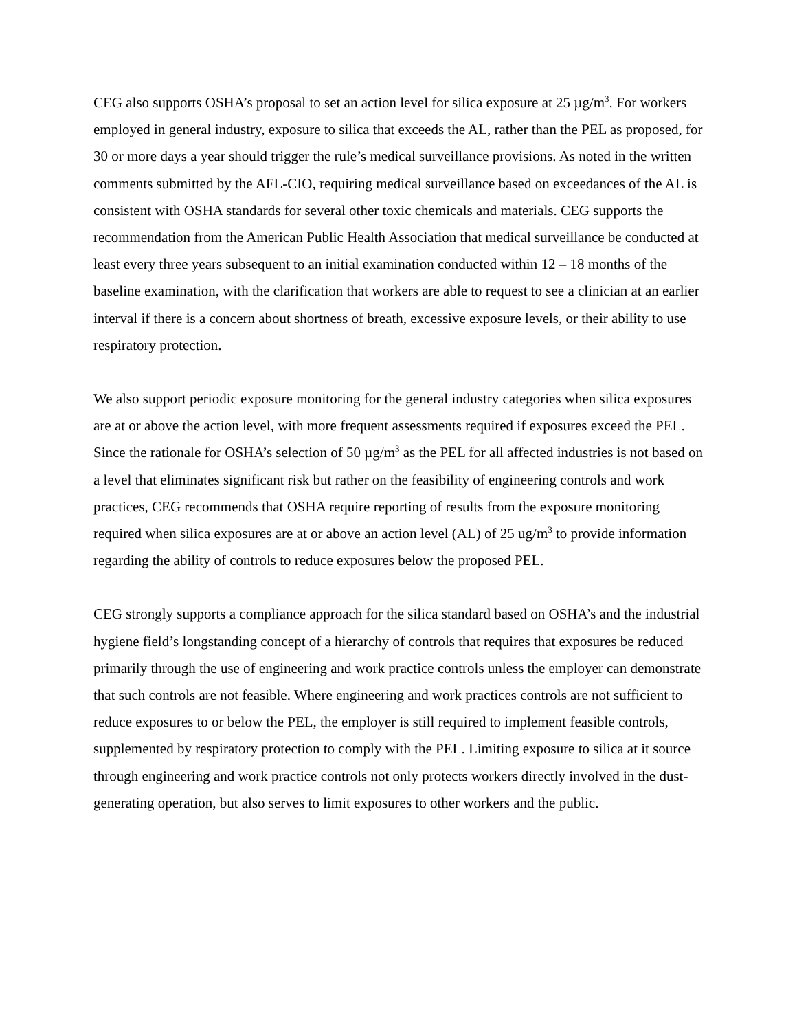CEG also supports OSHA’s proposal to set an action level for silica exposure at 25 µg/m<sup>3</sup>. For workers employed in general industry, exposure to silica that exceeds the AL, rather than the PEL as proposed, for 30 or more days a year should trigger the rule’s medical surveillance provisions. As noted in the written comments submitted by the AFL-CIO, requiring medical surveillance based on exceedances of the AL is consistent with OSHA standards for several other toxic chemicals and materials. CEG supports the recommendation from the American Public Health Association that medical surveillance be conducted at least every three years subsequent to an initial examination conducted within 12 – 18 months of the baseline examination, with the clarification that workers are able to request to see a clinician at an earlier interval if there is a concern about shortness of breath, excessive exposure levels, or their ability to use respiratory protection.
We also support periodic exposure monitoring for the general industry categories when silica exposures are at or above the action level, with more frequent assessments required if exposures exceed the PEL. Since the rationale for OSHA’s selection of 50 µg/m<sup>3</sup> as the PEL for all affected industries is not based on a level that eliminates significant risk but rather on the feasibility of engineering controls and work practices, CEG recommends that OSHA require reporting of results from the exposure monitoring required when silica exposures are at or above an action level (AL) of 25 ug/m<sup>3</sup> to provide information regarding the ability of controls to reduce exposures below the proposed PEL.
CEG strongly supports a compliance approach for the silica standard based on OSHA’s and the industrial hygiene field’s longstanding concept of a hierarchy of controls that requires that exposures be reduced primarily through the use of engineering and work practice controls unless the employer can demonstrate that such controls are not feasible. Where engineering and work practices controls are not sufficient to reduce exposures to or below the PEL, the employer is still required to implement feasible controls, supplemented by respiratory protection to comply with the PEL. Limiting exposure to silica at it source through engineering and work practice controls not only protects workers directly involved in the dust-generating operation, but also serves to limit exposures to other workers and the public.